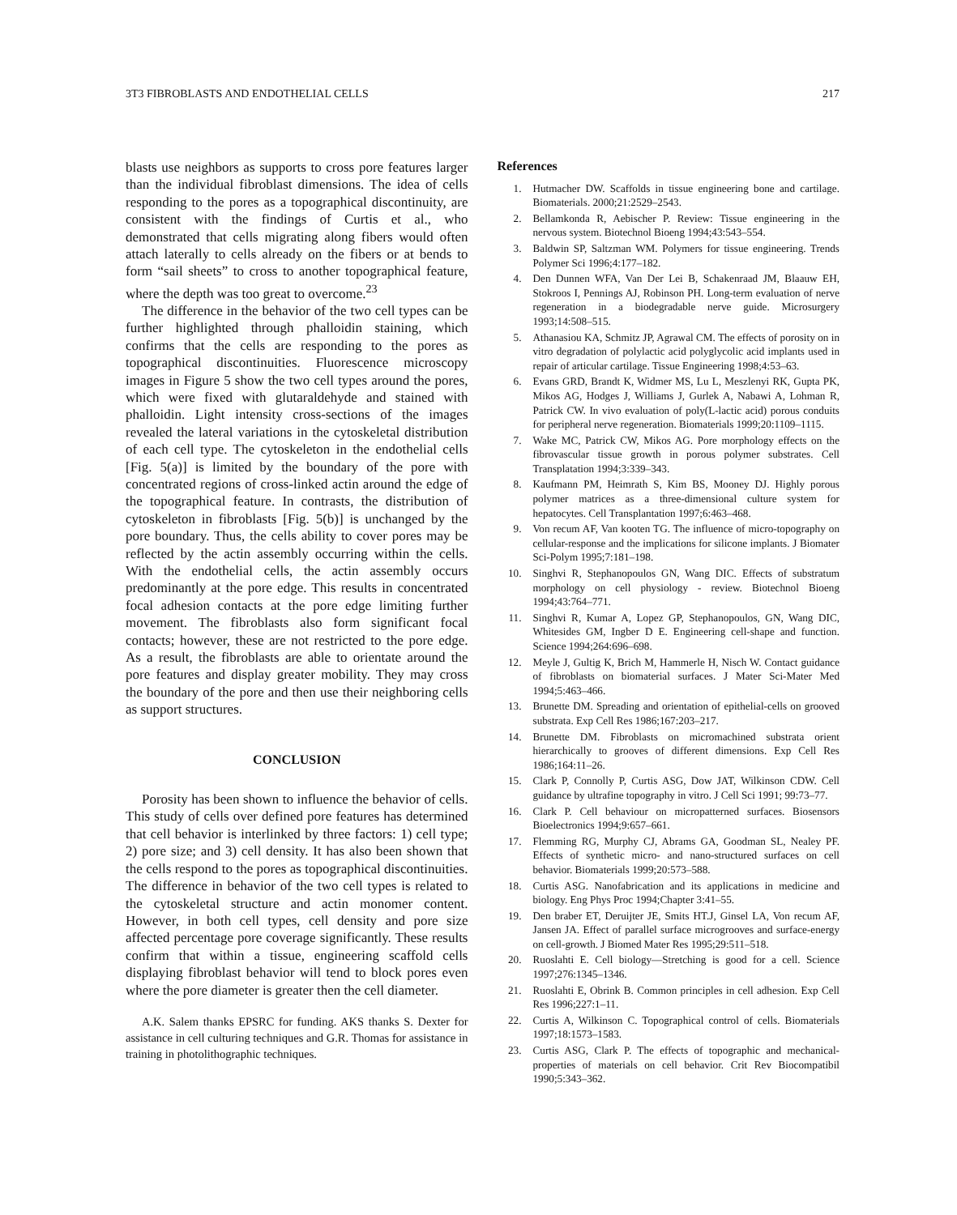3T3 FIBROBLASTS AND ENDOTHELIAL CELLS 217
blasts use neighbors as supports to cross pore features larger than the individual fibroblast dimensions. The idea of cells responding to the pores as a topographical discontinuity, are consistent with the findings of Curtis et al., who demonstrated that cells migrating along fibers would often attach laterally to cells already on the fibers or at bends to form “sail sheets” to cross to another topographical feature, where the depth was too great to overcome.<sup>23</sup>
The difference in the behavior of the two cell types can be further highlighted through phalloidin staining, which confirms that the cells are responding to the pores as topographical discontinuities. Fluorescence microscopy images in Figure 5 show the two cell types around the pores, which were fixed with glutaraldehyde and stained with phalloidin. Light intensity cross-sections of the images revealed the lateral variations in the cytoskeletal distribution of each cell type. The cytoskeleton in the endothelial cells [Fig. 5(a)] is limited by the boundary of the pore with concentrated regions of cross-linked actin around the edge of the topographical feature. In contrasts, the distribution of cytoskeleton in fibroblasts [Fig. 5(b)] is unchanged by the pore boundary. Thus, the cells ability to cover pores may be reflected by the actin assembly occurring within the cells. With the endothelial cells, the actin assembly occurs predominantly at the pore edge. This results in concentrated focal adhesion contacts at the pore edge limiting further movement. The fibroblasts also form significant focal contacts; however, these are not restricted to the pore edge. As a result, the fibroblasts are able to orientate around the pore features and display greater mobility. They may cross the boundary of the pore and then use their neighboring cells as support structures.
CONCLUSION
Porosity has been shown to influence the behavior of cells. This study of cells over defined pore features has determined that cell behavior is interlinked by three factors: 1) cell type; 2) pore size; and 3) cell density. It has also been shown that the cells respond to the pores as topographical discontinuities. The difference in behavior of the two cell types is related to the cytoskeletal structure and actin monomer content. However, in both cell types, cell density and pore size affected percentage pore coverage significantly. These results confirm that within a tissue, engineering scaffold cells displaying fibroblast behavior will tend to block pores even where the pore diameter is greater then the cell diameter.
A.K. Salem thanks EPSRC for funding. AKS thanks S. Dexter for assistance in cell culturing techniques and G.R. Thomas for assistance in training in photolithographic techniques.
References
1. Hutmacher DW. Scaffolds in tissue engineering bone and cartilage. Biomaterials. 2000;21:2529–2543.
2. Bellamkonda R, Aebischer P. Review: Tissue engineering in the nervous system. Biotechnol Bioeng 1994;43:543–554.
3. Baldwin SP, Saltzman WM. Polymers for tissue engineering. Trends Polymer Sci 1996;4:177–182.
4. Den Dunnen WFA, Van Der Lei B, Schakenraad JM, Blaauw EH, Stokroos I, Pennings AJ, Robinson PH. Long-term evaluation of nerve regeneration in a biodegradable nerve guide. Microsurgery 1993;14:508–515.
5. Athanasiou KA, Schmitz JP, Agrawal CM. The effects of porosity on in vitro degradation of polylactic acid polyglycolic acid implants used in repair of articular cartilage. Tissue Engineering 1998;4:53–63.
6. Evans GRD, Brandt K, Widmer MS, Lu L, Meszlenyi RK, Gupta PK, Mikos AG, Hodges J, Williams J, Gurlek A, Nabawi A, Lohman R, Patrick CW. In vivo evaluation of poly(L-lactic acid) porous conduits for peripheral nerve regeneration. Biomaterials 1999;20:1109–1115.
7. Wake MC, Patrick CW, Mikos AG. Pore morphology effects on the fibrovascular tissue growth in porous polymer substrates. Cell Transplatation 1994;3:339–343.
8. Kaufmann PM, Heimrath S, Kim BS, Mooney DJ. Highly porous polymer matrices as a three-dimensional culture system for hepatocytes. Cell Transplantation 1997;6:463–468.
9. Von recum AF, Van kooten TG. The influence of micro-topography on cellular-response and the implications for silicone implants. J Biomater Sci-Polym 1995;7:181–198.
10. Singhvi R, Stephanopoulos GN, Wang DIC. Effects of substratum morphology on cell physiology - review. Biotechnol Bioeng 1994;43:764–771.
11. Singhvi R, Kumar A, Lopez GP, Stephanopoulos, GN, Wang DIC, Whitesides GM, Ingber D E. Engineering cell-shape and function. Science 1994;264:696–698.
12. Meyle J, Gultig K, Brich M, Hammerle H, Nisch W. Contact guidance of fibroblasts on biomaterial surfaces. J Mater Sci-Mater Med 1994;5:463–466.
13. Brunette DM. Spreading and orientation of epithelial-cells on grooved substrata. Exp Cell Res 1986;167:203–217.
14. Brunette DM. Fibroblasts on micromachined substrata orient hierarchically to grooves of different dimensions. Exp Cell Res 1986;164:11–26.
15. Clark P, Connolly P, Curtis ASG, Dow JAT, Wilkinson CDW. Cell guidance by ultrafine topography in vitro. J Cell Sci 1991; 99:73–77.
16. Clark P. Cell behaviour on micropatterned surfaces. Biosensors Bioelectronics 1994;9:657–661.
17. Flemming RG, Murphy CJ, Abrams GA, Goodman SL, Nealey PF. Effects of synthetic micro- and nano-structured surfaces on cell behavior. Biomaterials 1999;20:573–588.
18. Curtis ASG. Nanofabrication and its applications in medicine and biology. Eng Phys Proc 1994;Chapter 3:41–55.
19. Den braber ET, Deruijter JE, Smits HT.J, Ginsel LA, Von recum AF, Jansen JA. Effect of parallel surface microgrooves and surface-energy on cell-growth. J Biomed Mater Res 1995;29:511–518.
20. Ruoslahti E. Cell biology—Stretching is good for a cell. Science 1997;276:1345–1346.
21. Ruoslahti E, Obrink B. Common principles in cell adhesion. Exp Cell Res 1996;227:1–11.
22. Curtis A, Wilkinson C. Topographical control of cells. Biomaterials 1997;18:1573–1583.
23. Curtis ASG, Clark P. The effects of topographic and mechanical-properties of materials on cell behavior. Crit Rev Biocompatibil 1990;5:343–362.